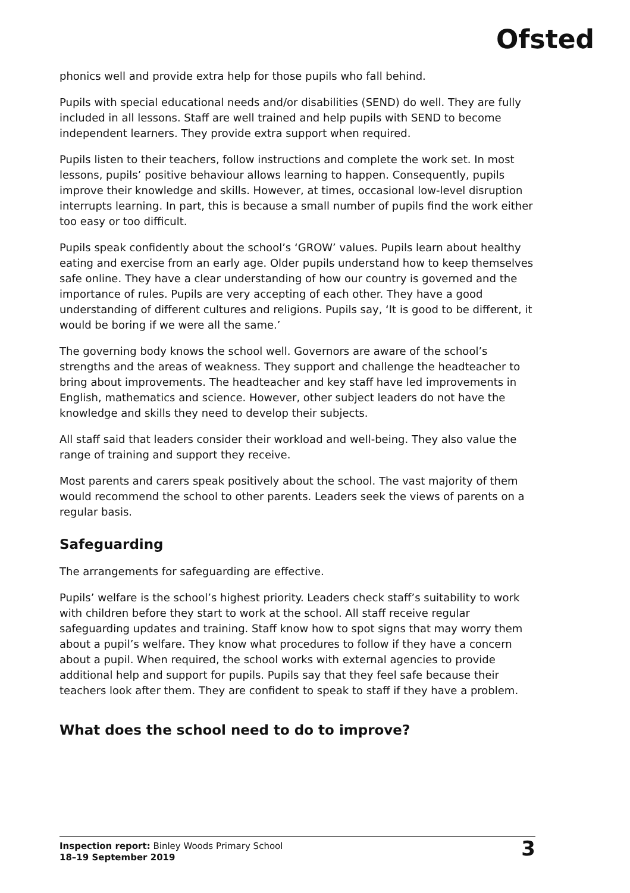Ofsted
phonics well and provide extra help for those pupils who fall behind.
Pupils with special educational needs and/or disabilities (SEND) do well. They are fully included in all lessons. Staff are well trained and help pupils with SEND to become independent learners. They provide extra support when required.
Pupils listen to their teachers, follow instructions and complete the work set. In most lessons, pupils’ positive behaviour allows learning to happen. Consequently, pupils improve their knowledge and skills. However, at times, occasional low-level disruption interrupts learning. In part, this is because a small number of pupils find the work either too easy or too difficult.
Pupils speak confidently about the school’s ‘GROW’ values. Pupils learn about healthy eating and exercise from an early age. Older pupils understand how to keep themselves safe online. They have a clear understanding of how our country is governed and the importance of rules. Pupils are very accepting of each other. They have a good understanding of different cultures and religions. Pupils say, ‘It is good to be different, it would be boring if we were all the same.’
The governing body knows the school well. Governors are aware of the school’s strengths and the areas of weakness. They support and challenge the headteacher to bring about improvements. The headteacher and key staff have led improvements in English, mathematics and science. However, other subject leaders do not have the knowledge and skills they need to develop their subjects.
All staff said that leaders consider their workload and well-being. They also value the range of training and support they receive.
Most parents and carers speak positively about the school. The vast majority of them would recommend the school to other parents. Leaders seek the views of parents on a regular basis.
Safeguarding
The arrangements for safeguarding are effective.
Pupils’ welfare is the school’s highest priority. Leaders check staff’s suitability to work with children before they start to work at the school. All staff receive regular safeguarding updates and training. Staff know how to spot signs that may worry them about a pupil’s welfare. They know what procedures to follow if they have a concern about a pupil. When required, the school works with external agencies to provide additional help and support for pupils. Pupils say that they feel safe because their teachers look after them. They are confident to speak to staff if they have a problem.
What does the school need to do to improve?
Inspection report: Binley Woods Primary School
18–19 September 2019
3